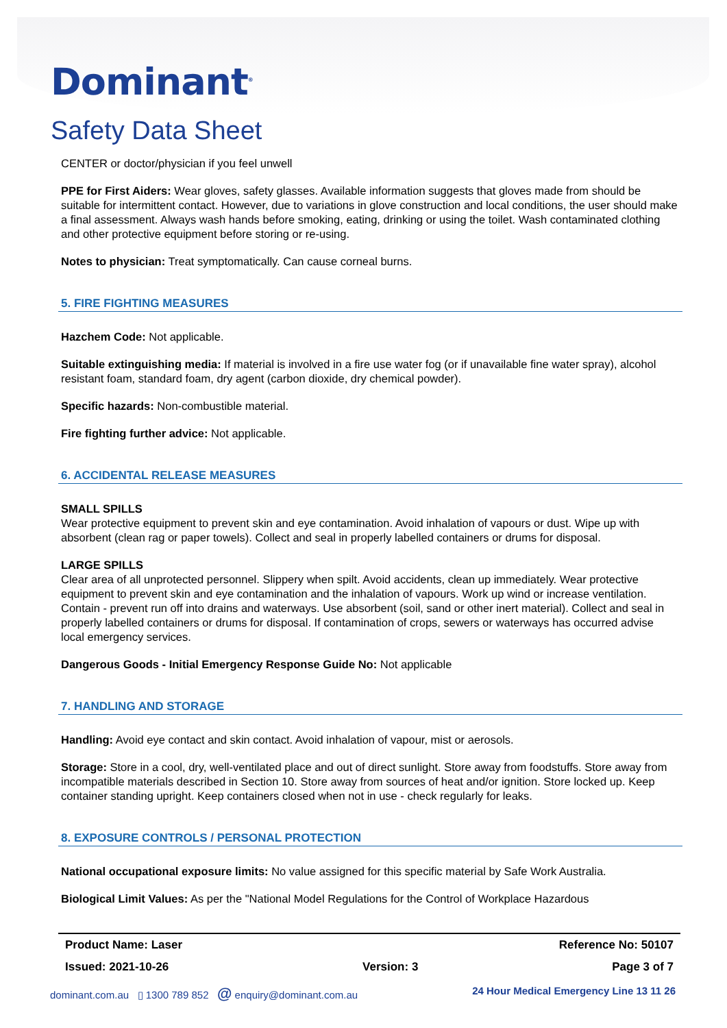Dominant<sup>®</sup>
Safety Data Sheet
CENTER or doctor/physician if you feel unwell
PPE for First Aiders: Wear gloves, safety glasses. Available information suggests that gloves made from should be suitable for intermittent contact. However, due to variations in glove construction and local conditions, the user should make a final assessment. Always wash hands before smoking, eating, drinking or using the toilet. Wash contaminated clothing and other protective equipment before storing or re-using.
Notes to physician: Treat symptomatically. Can cause corneal burns.
5. FIRE FIGHTING MEASURES
Hazchem Code: Not applicable.
Suitable extinguishing media: If material is involved in a fire use water fog (or if unavailable fine water spray), alcohol resistant foam, standard foam, dry agent (carbon dioxide, dry chemical powder).
Specific hazards: Non-combustible material.
Fire fighting further advice: Not applicable.
6. ACCIDENTAL RELEASE MEASURES
SMALL SPILLS
Wear protective equipment to prevent skin and eye contamination. Avoid inhalation of vapours or dust. Wipe up with absorbent (clean rag or paper towels). Collect and seal in properly labelled containers or drums for disposal.
LARGE SPILLS
Clear area of all unprotected personnel. Slippery when spilt. Avoid accidents, clean up immediately. Wear protective equipment to prevent skin and eye contamination and the inhalation of vapours. Work up wind or increase ventilation. Contain - prevent run off into drains and waterways. Use absorbent (soil, sand or other inert material). Collect and seal in properly labelled containers or drums for disposal. If contamination of crops, sewers or waterways has occurred advise local emergency services.
Dangerous Goods - Initial Emergency Response Guide No: Not applicable
7. HANDLING AND STORAGE
Handling: Avoid eye contact and skin contact. Avoid inhalation of vapour, mist or aerosols.
Storage: Store in a cool, dry, well-ventilated place and out of direct sunlight. Store away from foodstuffs. Store away from incompatible materials described in Section 10. Store away from sources of heat and/or ignition. Store locked up. Keep container standing upright. Keep containers closed when not in use - check regularly for leaks.
8. EXPOSURE CONTROLS / PERSONAL PROTECTION
National occupational exposure limits: No value assigned for this specific material by Safe Work Australia.
Biological Limit Values: As per the "National Model Regulations for the Control of Workplace Hazardous
Product Name: Laser Reference No: 50107
Issued: 2021-10-26 Version: 3 Page 3 of 7
dominant.com.au ▯ 1300 789 852 @ enquiry@dominant.com.au 24 Hour Medical Emergency Line 13 11 26